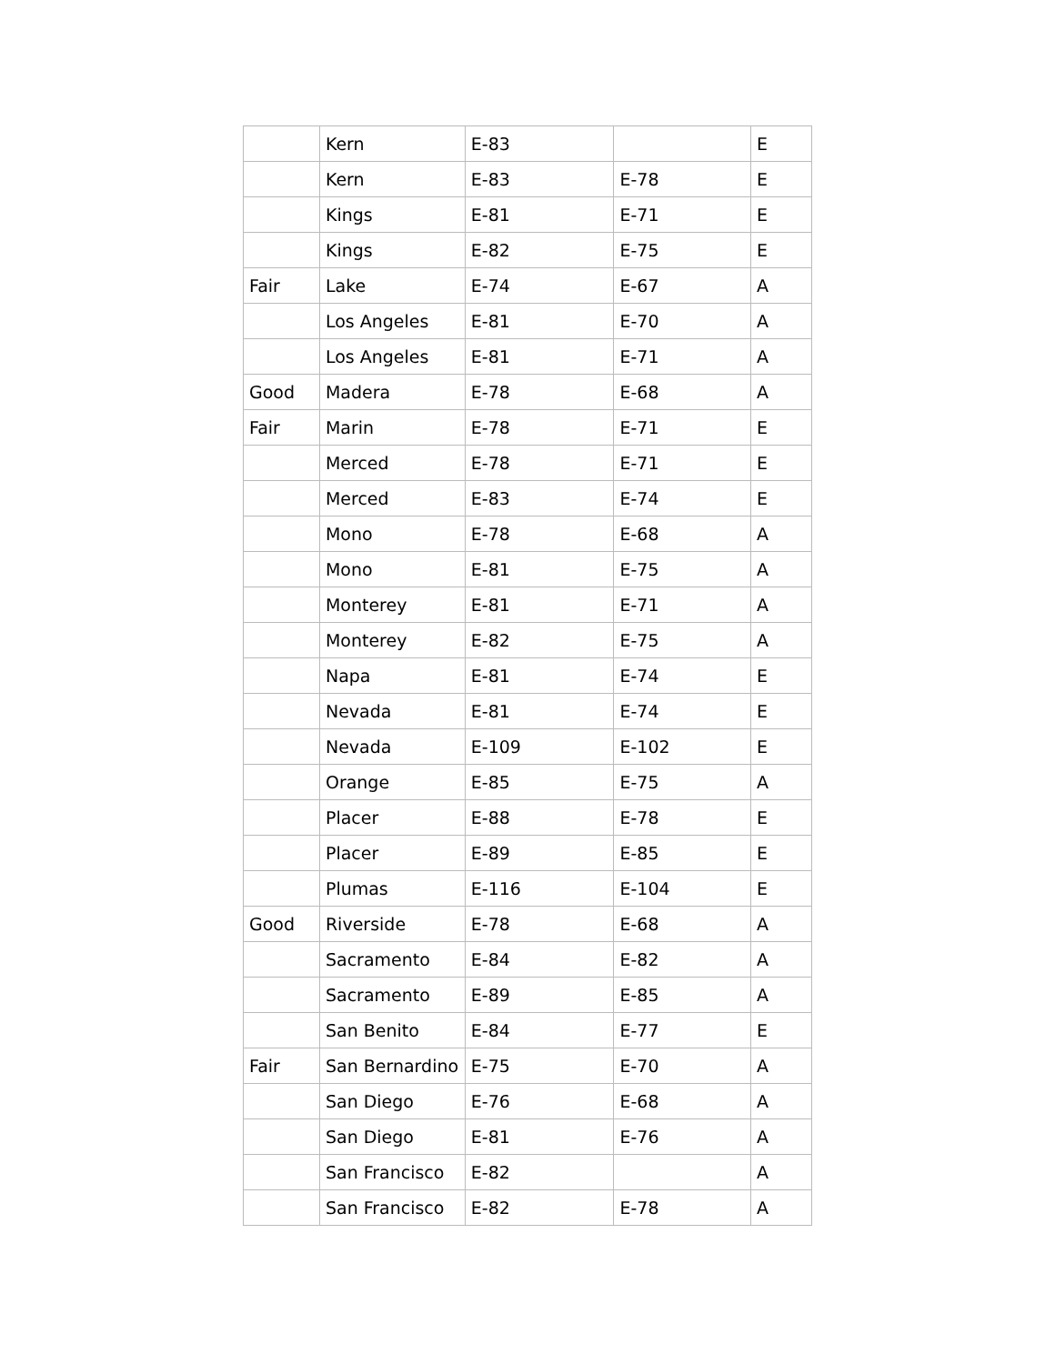| | Kern | E-83 | | E |
| | Kern | E-83 | E-78 | E |
| | Kings | E-81 | E-71 | E |
| | Kings | E-82 | E-75 | E |
| Fair | Lake | E-74 | E-67 | A |
| | Los Angeles | E-81 | E-70 | A |
| | Los Angeles | E-81 | E-71 | A |
| Good | Madera | E-78 | E-68 | A |
| Fair | Marin | E-78 | E-71 | E |
| | Merced | E-78 | E-71 | E |
| | Merced | E-83 | E-74 | E |
| | Mono | E-78 | E-68 | A |
| | Mono | E-81 | E-75 | A |
| | Monterey | E-81 | E-71 | A |
| | Monterey | E-82 | E-75 | A |
| | Napa | E-81 | E-74 | E |
| | Nevada | E-81 | E-74 | E |
| | Nevada | E-109 | E-102 | E |
| | Orange | E-85 | E-75 | A |
| | Placer | E-88 | E-78 | E |
| | Placer | E-89 | E-85 | E |
| | Plumas | E-116 | E-104 | E |
| Good | Riverside | E-78 | E-68 | A |
| | Sacramento | E-84 | E-82 | A |
| | Sacramento | E-89 | E-85 | A |
| | San Benito | E-84 | E-77 | E |
| Fair | San Bernardino | E-75 | E-70 | A |
| | San Diego | E-76 | E-68 | A |
| | San Diego | E-81 | E-76 | A |
| | San Francisco | E-82 | | A |
| | San Francisco | E-82 | E-78 | A |